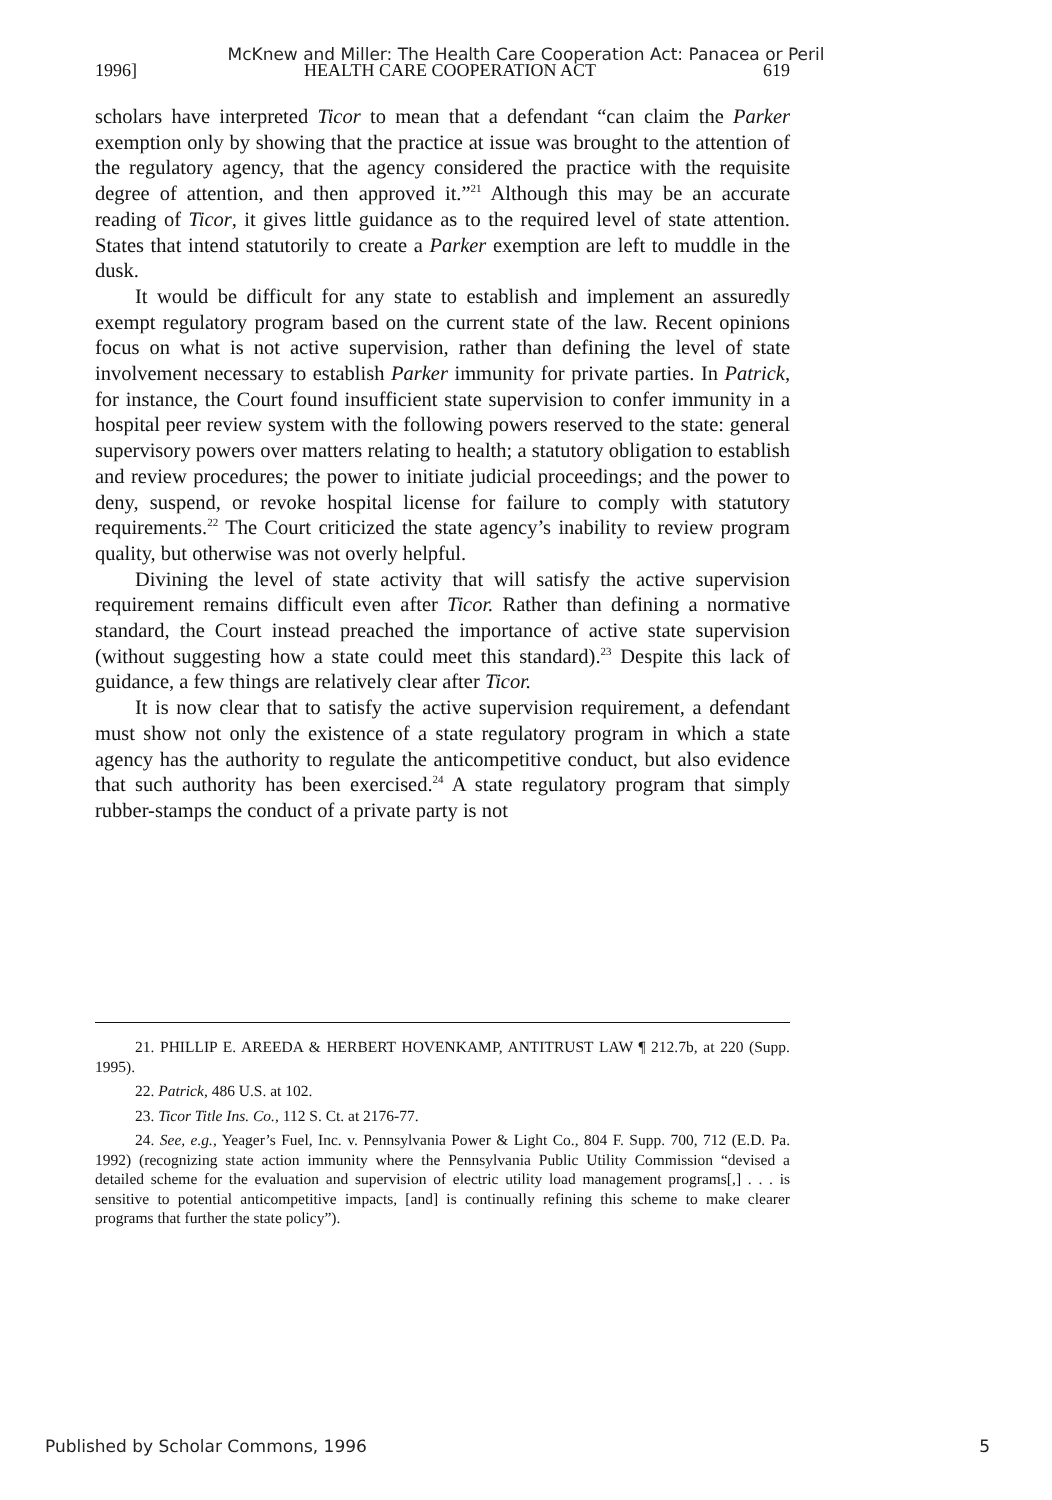McKnew and Miller: The Health Care Cooperation Act: Panacea or Peril
1996] HEALTH CARE COOPERATION ACT 619
scholars have interpreted Ticor to mean that a defendant “can claim the Parker exemption only by showing that the practice at issue was brought to the attention of the regulatory agency, that the agency considered the practice with the requisite degree of attention, and then approved it.”<sup>21</sup> Although this may be an accurate reading of Ticor, it gives little guidance as to the required level of state attention. States that intend statutorily to create a Parker exemption are left to muddle in the dusk.
It would be difficult for any state to establish and implement an assuredly exempt regulatory program based on the current state of the law. Recent opinions focus on what is not active supervision, rather than defining the level of state involvement necessary to establish Parker immunity for private parties. In Patrick, for instance, the Court found insufficient state supervision to confer immunity in a hospital peer review system with the following powers reserved to the state: general supervisory powers over matters relating to health; a statutory obligation to establish and review procedures; the power to initiate judicial proceedings; and the power to deny, suspend, or revoke hospital license for failure to comply with statutory requirements.<sup>22</sup> The Court criticized the state agency’s inability to review program quality, but otherwise was not overly helpful.
Divining the level of state activity that will satisfy the active supervision requirement remains difficult even after Ticor. Rather than defining a normative standard, the Court instead preached the importance of active state supervision (without suggesting how a state could meet this standard).<sup>23</sup> Despite this lack of guidance, a few things are relatively clear after Ticor.
It is now clear that to satisfy the active supervision requirement, a defendant must show not only the existence of a state regulatory program in which a state agency has the authority to regulate the anticompetitive conduct, but also evidence that such authority has been exercised.<sup>24</sup> A state regulatory program that simply rubber-stamps the conduct of a private party is not
21. PHILLIP E. AREEDA & HERBERT HOVENKAMP, ANTITRUST LAW ¶ 212.7b, at 220 (Supp. 1995).
22. Patrick, 486 U.S. at 102.
23. Ticor Title Ins. Co., 112 S. Ct. at 2176-77.
24. See, e.g., Yeager’s Fuel, Inc. v. Pennsylvania Power & Light Co., 804 F. Supp. 700, 712 (E.D. Pa. 1992) (recognizing state action immunity where the Pennsylvania Public Utility Commission “devised a detailed scheme for the evaluation and supervision of electric utility load management programs[,] . . . is sensitive to potential anticompetitive impacts, [and] is continually refining this scheme to make clearer programs that further the state policy”).
Published by Scholar Commons, 1996 5